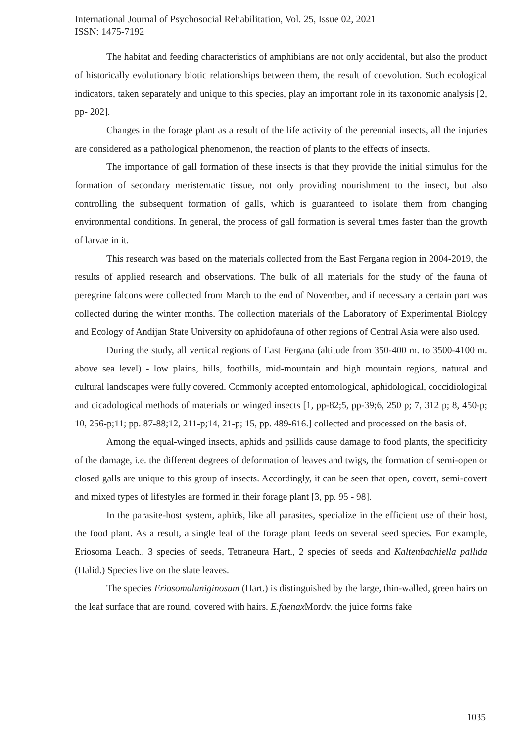International Journal of Psychosocial Rehabilitation, Vol. 25, Issue 02, 2021
ISSN: 1475-7192
The habitat and feeding characteristics of amphibians are not only accidental, but also the product of historically evolutionary biotic relationships between them, the result of coevolution. Such ecological indicators, taken separately and unique to this species, play an important role in its taxonomic analysis [2, pp- 202].
Changes in the forage plant as a result of the life activity of the perennial insects, all the injuries are considered as a pathological phenomenon, the reaction of plants to the effects of insects.
The importance of gall formation of these insects is that they provide the initial stimulus for the formation of secondary meristematic tissue, not only providing nourishment to the insect, but also controlling the subsequent formation of galls, which is guaranteed to isolate them from changing environmental conditions. In general, the process of gall formation is several times faster than the growth of larvae in it.
This research was based on the materials collected from the East Fergana region in 2004-2019, the results of applied research and observations. The bulk of all materials for the study of the fauna of peregrine falcons were collected from March to the end of November, and if necessary a certain part was collected during the winter months. The collection materials of the Laboratory of Experimental Biology and Ecology of Andijan State University on aphidofauna of other regions of Central Asia were also used.
During the study, all vertical regions of East Fergana (altitude from 350-400 m. to 3500-4100 m. above sea level) - low plains, hills, foothills, mid-mountain and high mountain regions, natural and cultural landscapes were fully covered. Commonly accepted entomological, aphidological, coccidiological and cicadological methods of materials on winged insects [1, pp-82;5, pp-39;6, 250 p; 7, 312 p; 8, 450-p; 10, 256-p;11; pp. 87-88;12, 211-p;14, 21-p; 15, pp. 489-616.] collected and processed on the basis of.
Among the equal-winged insects, aphids and psillids cause damage to food plants, the specificity of the damage, i.e. the different degrees of deformation of leaves and twigs, the formation of semi-open or closed galls are unique to this group of insects. Accordingly, it can be seen that open, covert, semi-covert and mixed types of lifestyles are formed in their forage plant [3, pp. 95 - 98].
In the parasite-host system, aphids, like all parasites, specialize in the efficient use of their host, the food plant. As a result, a single leaf of the forage plant feeds on several seed species. For example, Eriosoma Leach., 3 species of seeds, Tetraneura Hart., 2 species of seeds and Kaltenbachiella pallida (Halid.) Species live on the slate leaves.
The species Eriosomalaniginosum (Hart.) is distinguished by the large, thin-walled, green hairs on the leaf surface that are round, covered with hairs. E.faenax Mordv. the juice forms fake
1035